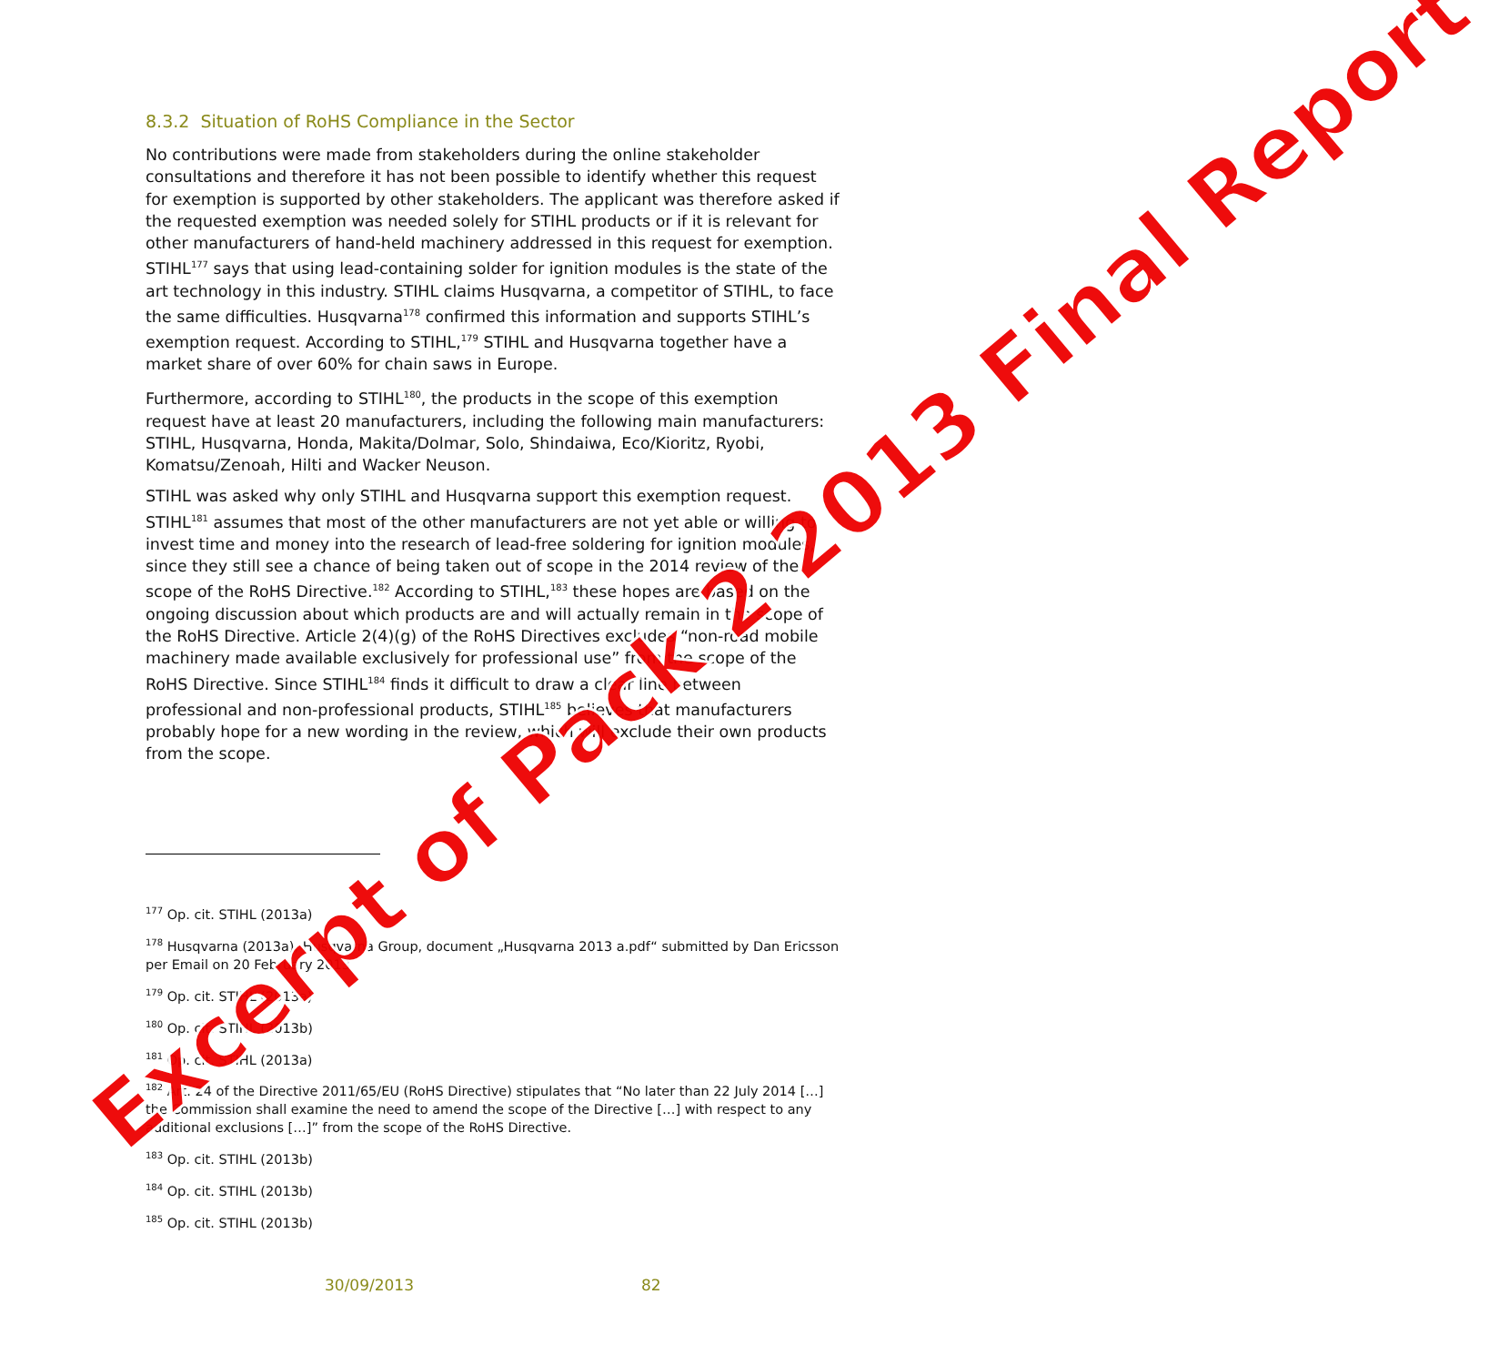8.3.2 Situation of RoHS Compliance in the Sector
No contributions were made from stakeholders during the online stakeholder consultations and therefore it has not been possible to identify whether this request for exemption is supported by other stakeholders. The applicant was therefore asked if the requested exemption was needed solely for STIHL products or if it is relevant for other manufacturers of hand-held machinery addressed in this request for exemption. STIHL<sup>177</sup> says that using lead-containing solder for ignition modules is the state of the art technology in this industry. STIHL claims Husqvarna, a competitor of STIHL, to face the same difficulties. Husqvarna<sup>178</sup> confirmed this information and supports STIHL’s exemption request. According to STIHL,<sup>179</sup> STIHL and Husqvarna together have a market share of over 60% for chain saws in Europe.
Furthermore, according to STIHL<sup>180</sup>, the products in the scope of this exemption request have at least 20 manufacturers, including the following main manufacturers: STIHL, Husqvarna, Honda, Makita/Dolmar, Solo, Shindaiwa, Eco/Kioritz, Ryobi, Komatsu/Zenoah, Hilti and Wacker Neuson.
STIHL was asked why only STIHL and Husqvarna support this exemption request. STIHL<sup>181</sup> assumes that most of the other manufacturers are not yet able or willing to invest time and money into the research of lead-free soldering for ignition modules, since they still see a chance of being taken out of scope in the 2014 review of the scope of the RoHS Directive.<sup>182</sup> According to STIHL,<sup>183</sup> these hopes are based on the ongoing discussion about which products are and will actually remain in the scope of the RoHS Directive. Article 2(4)(g) of the RoHS Directives excludes “non-road mobile machinery made available exclusively for professional use” from the scope of the RoHS Directive. Since STIHL<sup>184</sup> finds it difficult to draw a clear line between professional and non-professional products, STIHL<sup>185</sup> believes that manufacturers probably hope for a new wording in the review, which will exclude their own products from the scope.
<sup>177</sup> Op. cit. STIHL (2013a)
<sup>178</sup> Husqvarna (2013a), Husqvarna Group, document „Husqvarna 2013 a.pdf“ submitted by Dan Ericsson per Email on 20 February 2013
<sup>179</sup> Op. cit. STIHL (2013a)
<sup>180</sup> Op. cit. STIHL (2013b)
<sup>181</sup> Op. cit. STIHL (2013a)
<sup>182</sup> Art. 24 of the Directive 2011/65/EU (RoHS Directive) stipulates that “No later than 22 July 2014 […] the Commission shall examine the need to amend the scope of the Directive […] with respect to any additional exclusions […]” from the scope of the RoHS Directive.
<sup>183</sup> Op. cit. STIHL (2013b)
<sup>184</sup> Op. cit. STIHL (2013b)
<sup>185</sup> Op. cit. STIHL (2013b)
30/09/2013 82
Excerpt of Pack 2 2013 Final Report